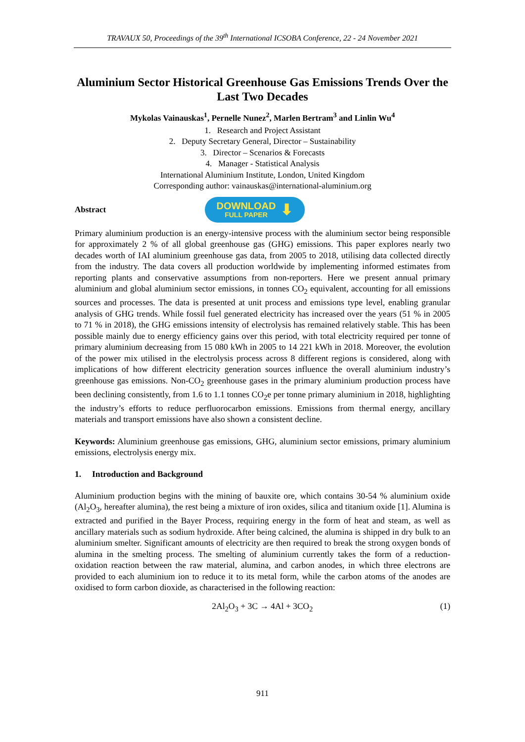TRAVAUX 50, Proceedings of the 39<sup>th</sup> International ICSOBA Conference, 22 - 24 November 2021
Aluminium Sector Historical Greenhouse Gas Emissions Trends Over the Last Two Decades
Mykolas Vainauskas<sup>1</sup>, Pernelle Nunez<sup>2</sup>, Marlen Bertram<sup>3</sup> and Linlin Wu<sup>4</sup>
1. Research and Project Assistant
2. Deputy Secretary General, Director – Sustainability
3. Director – Scenarios & Forecasts
4. Manager - Statistical Analysis
International Aluminium Institute, London, United Kingdom
Corresponding author: vainauskas@international-aluminium.org
Abstract
DOWNLOAD
FULL PAPER
⬇
Primary aluminium production is an energy-intensive process with the aluminium sector being responsible for approximately 2 % of all global greenhouse gas (GHG) emissions. This paper explores nearly two decades worth of IAI aluminium greenhouse gas data, from 2005 to 2018, utilising data collected directly from the industry. The data covers all production worldwide by implementing informed estimates from reporting plants and conservative assumptions from non-reporters. Here we present annual primary aluminium and global aluminium sector emissions, in tonnes CO<sub>2</sub> equivalent, accounting for all emissions sources and processes. The data is presented at unit process and emissions type level, enabling granular analysis of GHG trends. While fossil fuel generated electricity has increased over the years (51 % in 2005 to 71 % in 2018), the GHG emissions intensity of electrolysis has remained relatively stable. This has been possible mainly due to energy efficiency gains over this period, with total electricity required per tonne of primary aluminium decreasing from 15 080 kWh in 2005 to 14 221 kWh in 2018. Moreover, the evolution of the power mix utilised in the electrolysis process across 8 different regions is considered, along with implications of how different electricity generation sources influence the overall aluminium industry’s greenhouse gas emissions. Non-CO<sub>2</sub> greenhouse gases in the primary aluminium production process have been declining consistently, from 1.6 to 1.1 tonnes CO<sub>2</sub>e per tonne primary aluminium in 2018, highlighting the industry’s efforts to reduce perfluorocarbon emissions. Emissions from thermal energy, ancillary materials and transport emissions have also shown a consistent decline.
Keywords: Aluminium greenhouse gas emissions, GHG, aluminium sector emissions, primary aluminium emissions, electrolysis energy mix.
1. Introduction and Background
Aluminium production begins with the mining of bauxite ore, which contains 30-54 % aluminium oxide (Al<sub>2</sub>O<sub>3</sub>, hereafter alumina), the rest being a mixture of iron oxides, silica and titanium oxide [1]. Alumina is extracted and purified in the Bayer Process, requiring energy in the form of heat and steam, as well as ancillary materials such as sodium hydroxide. After being calcined, the alumina is shipped in dry bulk to an aluminium smelter. Significant amounts of electricity are then required to break the strong oxygen bonds of alumina in the smelting process. The smelting of aluminium currently takes the form of a reduction-oxidation reaction between the raw material, alumina, and carbon anodes, in which three electrons are provided to each aluminium ion to reduce it to its metal form, while the carbon atoms of the anodes are oxidised to form carbon dioxide, as characterised in the following reaction:
2Al<sub>2</sub>O<sub>3</sub> + 3C → 4Al + 3CO<sub>2</sub> (1)
911